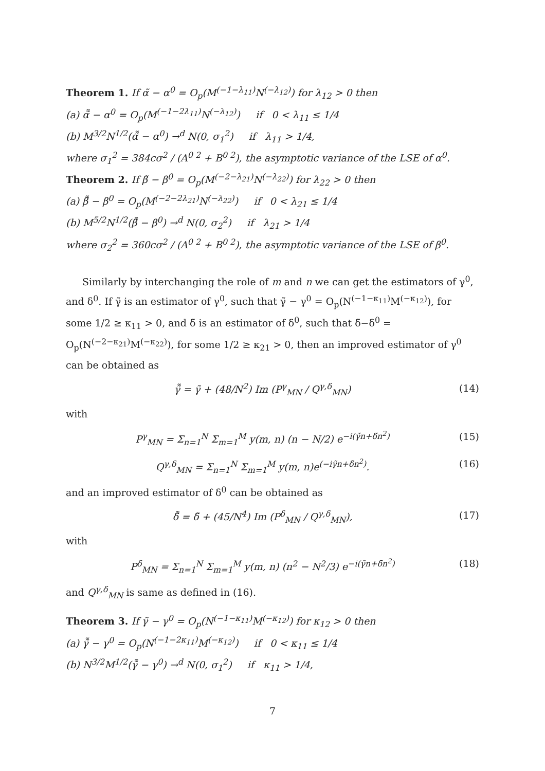Theorem 1. If α̃ − α<sup>0</sup> = O<sub>p</sub>(M<sup>(−1−λ<sub>11</sub>)</sup>N<sup>(−λ<sub>12</sub>)</sup>) for λ<sub>12</sub> > 0 then
(a) α̃̃ − α<sup>0</sup> = O<sub>p</sub>(M<sup>(−1−2λ<sub>11</sub>)</sup>N<sup>(−λ<sub>12</sub>)</sup>) if 0 < λ<sub>11</sub> ≤ 1/4
(b) M<sup>3/2</sup>N<sup>1/2</sup>(α̃̃ − α<sup>0</sup>) →<sup>d</sup> N(0, σ<sub>1</sub><sup>2</sup>) if λ<sub>11</sub> > 1/4,
where σ<sub>1</sub><sup>2</sup> = 384cσ<sup>2</sup> / (A<sup>0 2</sup> + B<sup>0 2</sup>), the asymptotic variance of the LSE of α<sup>0</sup>.
Theorem 2. If β̃ − β<sup>0</sup> = O<sub>p</sub>(M<sup>(−2−λ<sub>21</sub>)</sup>N<sup>(−λ<sub>22</sub>)</sup>) for λ<sub>22</sub> > 0 then
(a) β̃̃ − β<sup>0</sup> = O<sub>p</sub>(M<sup>(−2−2λ<sub>21</sub>)</sup>N<sup>(−λ<sub>22</sub>)</sup>) if 0 < λ<sub>21</sub> ≤ 1/4
(b) M<sup>5/2</sup>N<sup>1/2</sup>(β̃̃ − β<sup>0</sup>) →<sup>d</sup> N(0, σ<sub>2</sub><sup>2</sup>) if λ<sub>21</sub> > 1/4
where σ<sub>2</sub><sup>2</sup> = 360cσ<sup>2</sup> / (A<sup>0 2</sup> + B<sup>0 2</sup>), the asymptotic variance of the LSE of β<sup>0</sup>.
Similarly by interchanging the role of m and n we can get the estimators of γ<sup>0</sup>, and δ<sup>0</sup>. If γ̃ is an estimator of γ<sup>0</sup>, such that γ̃ − γ<sup>0</sup> = O<sub>p</sub>(N<sup>(−1−κ<sub>11</sub>)</sup>M<sup>(−κ<sub>12</sub>)</sup>), for some 1/2 ≥ κ<sub>11</sub> > 0, and δ̃ is an estimator of δ<sup>0</sup>, such that δ̃−δ<sup>0</sup> = O<sub>p</sub>(N<sup>(−2−κ<sub>21</sub>)</sup>M<sup>(−κ<sub>22</sub>)</sup>), for some 1/2 ≥ κ<sub>21</sub> > 0, then an improved estimator of γ<sup>0</sup> can be obtained as
γ̃̃ = γ̃ + (48/N<sup>2</sup>) Im (P<sup>γ</sup><sub>MN</sub> / Q<sup>γ,δ</sup><sub>MN</sub>) (14)
with
P<sup>γ</sup><sub>MN</sub> = Σ<sub>n=1</sub><sup>N</sup> Σ<sub>m=1</sub><sup>M</sup> y(m, n) (n − N/2) e<sup>−i(γ̃n+δ̃n<sup>2</sup>)</sup> (15)
Q<sup>γ,δ</sup><sub>MN</sub> = Σ<sub>n=1</sub><sup>N</sup> Σ<sub>m=1</sub><sup>M</sup> y(m, n)e<sup>(−iγ̃n+δ̃n<sup>2</sup>)</sup>. (16)
and an improved estimator of δ<sup>0</sup> can be obtained as
δ̃̃ = δ̃ + (45/N<sup>4</sup>) Im (P<sup>δ</sup><sub>MN</sub> / Q<sup>γ,δ</sup><sub>MN</sub>), (17)
with
P<sup>δ</sup><sub>MN</sub> = Σ<sub>n=1</sub><sup>N</sup> Σ<sub>m=1</sub><sup>M</sup> y(m, n) (n<sup>2</sup> − N<sup>2</sup>/3) e<sup>−i(γ̃n+δ̃n<sup>2</sup>)</sup> (18)
and Q<sup>γ,δ</sup><sub>MN</sub> is same as defined in (16).
Theorem 3. If γ̃ − γ<sup>0</sup> = O<sub>p</sub>(N<sup>(−1−κ<sub>11</sub>)</sup>M<sup>(−κ<sub>12</sub>)</sup>) for κ<sub>12</sub> > 0 then
(a) γ̃̃ − γ<sup>0</sup> = O<sub>p</sub>(N<sup>(−1−2κ<sub>11</sub>)</sup>M<sup>(−κ<sub>12</sub>)</sup>) if 0 < κ<sub>11</sub> ≤ 1/4
(b) N<sup>3/2</sup>M<sup>1/2</sup>(γ̃̃ − γ<sup>0</sup>) →<sup>d</sup> N(0, σ<sub>1</sub><sup>2</sup>) if κ<sub>11</sub> > 1/4,
7